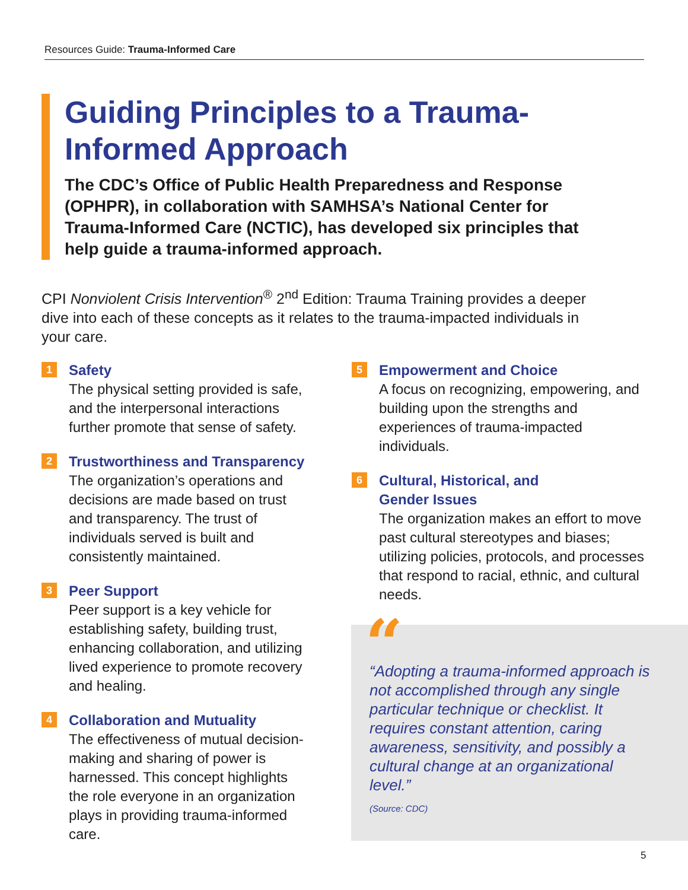Resources Guide: Trauma-Informed Care
Guiding Principles to a Trauma-Informed Approach
The CDC’s Office of Public Health Preparedness and Response (OPHPR), in collaboration with SAMHSA’s National Center for Trauma-Informed Care (NCTIC), has developed six principles that help guide a trauma-informed approach.
CPI Nonviolent Crisis Intervention<sup>®</sup> 2<sup>nd</sup> Edition: Trauma Training provides a deeper dive into each of these concepts as it relates to the trauma-impacted individuals in your care.
1
Safety
The physical setting provided is safe, and the interpersonal interactions further promote that sense of safety.
2
Trustworthiness and Transparency
The organization’s operations and decisions are made based on trust and transparency. The trust of individuals served is built and consistently maintained.
3
Peer Support
Peer support is a key vehicle for establishing safety, building trust, enhancing collaboration, and utilizing lived experience to promote recovery and healing.
4
Collaboration and Mutuality
The effectiveness of mutual decision-making and sharing of power is harnessed. This concept highlights the role everyone in an organization plays in providing trauma-informed care.
5
Empowerment and Choice
A focus on recognizing, empowering, and building upon the strengths and experiences of trauma-impacted individuals.
6
Cultural, Historical, and
Gender Issues
The organization makes an effort to move past cultural stereotypes and biases; utilizing policies, protocols, and processes that respond to racial, ethnic, and cultural needs.
“
“Adopting a trauma-informed approach is not accomplished through any single particular technique or checklist. It requires constant attention, caring awareness, sensitivity, and possibly a cultural change at an organizational level.”
(Source: CDC)
5